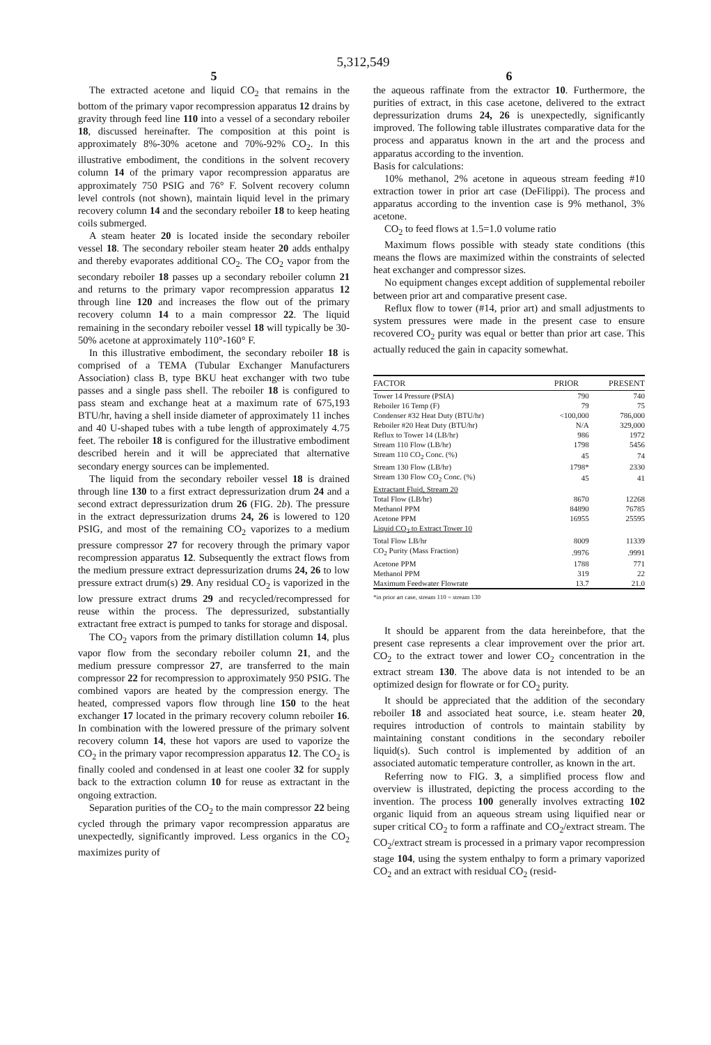5,312,549
5
The extracted acetone and liquid CO<sub>2</sub> that remains in the bottom of the primary vapor recompression apparatus 12 drains by gravity through feed line 110 into a vessel of a secondary reboiler 18, discussed hereinafter. The composition at this point is approximately 8%-30% acetone and 70%-92% CO<sub>2</sub>. In this illustrative embodiment, the conditions in the solvent recovery column 14 of the primary vapor recompression apparatus are approximately 750 PSIG and 76° F. Solvent recovery column level controls (not shown), maintain liquid level in the primary recovery column 14 and the secondary reboiler 18 to keep heating coils submerged.
A steam heater 20 is located inside the secondary reboiler vessel 18. The secondary reboiler steam heater 20 adds enthalpy and thereby evaporates additional CO<sub>2</sub>. The CO<sub>2</sub> vapor from the secondary reboiler 18 passes up a secondary reboiler column 21 and returns to the primary vapor recompression apparatus 12 through line 120 and increases the flow out of the primary recovery column 14 to a main compressor 22. The liquid remaining in the secondary reboiler vessel 18 will typically be 30-50% acetone at approximately 110°-160° F.
In this illustrative embodiment, the secondary reboiler 18 is comprised of a TEMA (Tubular Exchanger Manufacturers Association) class B, type BKU heat exchanger with two tube passes and a single pass shell. The reboiler 18 is configured to pass steam and exchange heat at a maximum rate of 675,193 BTU/hr, having a shell inside diameter of approximately 11 inches and 40 U-shaped tubes with a tube length of approximately 4.75 feet. The reboiler 18 is configured for the illustrative embodiment described herein and it will be appreciated that alternative secondary energy sources can be implemented.
The liquid from the secondary reboiler vessel 18 is drained through line 130 to a first extract depressurization drum 24 and a second extract depressurization drum 26 (FIG. 2b). The pressure in the extract depressurization drums 24, 26 is lowered to 120 PSIG, and most of the remaining CO<sub>2</sub> vaporizes to a medium pressure compressor 27 for recovery through the primary vapor recompression apparatus 12. Subsequently the extract flows from the medium pressure extract depressurization drums 24, 26 to low pressure extract drum(s) 29. Any residual CO<sub>2</sub> is vaporized in the low pressure extract drums 29 and recycled/recompressed for reuse within the process. The depressurized, substantially extractant free extract is pumped to tanks for storage and disposal.
The CO<sub>2</sub> vapors from the primary distillation column 14, plus vapor flow from the secondary reboiler column 21, and the medium pressure compressor 27, are transferred to the main compressor 22 for recompression to approximately 950 PSIG. The combined vapors are heated by the compression energy. The heated, compressed vapors flow through line 150 to the heat exchanger 17 located in the primary recovery column reboiler 16. In combination with the lowered pressure of the primary solvent recovery column 14, these hot vapors are used to vaporize the CO<sub>2</sub> in the primary vapor recompression apparatus 12. The CO<sub>2</sub> is finally cooled and condensed in at least one cooler 32 for supply back to the extraction column 10 for reuse as extractant in the ongoing extraction.
Separation purities of the CO<sub>2</sub> to the main compressor 22 being cycled through the primary vapor recompression apparatus are unexpectedly, significantly improved. Less organics in the CO<sub>2</sub> maximizes purity of
6
the aqueous raffinate from the extractor 10. Furthermore, the purities of extract, in this case acetone, delivered to the extract depressurization drums 24, 26 is unexpectedly, significantly improved. The following table illustrates comparative data for the process and apparatus known in the art and the process and apparatus according to the invention.
Basis for calculations:
10% methanol, 2% acetone in aqueous stream feeding #10 extraction tower in prior art case (DeFilippi). The process and apparatus according to the invention case is 9% methanol, 3% acetone.
CO<sub>2</sub> to feed flows at 1.5=1.0 volume ratio
Maximum flows possible with steady state conditions (this means the flows are maximized within the constraints of selected heat exchanger and compressor sizes.
No equipment changes except addition of supplemental reboiler between prior art and comparative present case.
Reflux flow to tower (#14, prior art) and small adjustments to system pressures were made in the present case to ensure recovered CO<sub>2</sub> purity was equal or better than prior art case. This actually reduced the gain in capacity somewhat.
| FACTOR | PRIOR | PRESENT |
| --- | --- | --- |
| Tower 14 Pressure (PSIA) | 790 | 740 |
| Reboiler 16 Temp (F) | 79 | 75 |
| Condenser #32 Heat Duty (BTU/hr) | <100,000 | 786,000 |
| Reboiler #20 Heat Duty (BTU/hr) | N/A | 329,000 |
| Reflux to Tower 14 (LB/hr) | 986 | 1972 |
| Stream 110 Flow (LB/hr) | 1798 | 5456 |
| Stream 110 CO<sub>2</sub> Conc. (%) | 45 | 74 |
| Stream 130 Flow (LB/hr) | 1798* | 2330 |
| Stream 130 Flow CO<sub>2</sub> Conc. (%) | 45 | 41 |
| Extractant Fluid, Stream 20 | | |
| Total Flow (LB/hr) | 8670 | 12268 |
| Methanol PPM | 84890 | 76785 |
| Acetone PPM | 16955 | 25595 |
| Liquid CO<sub>2</sub> to Extract Tower 10 | | |
| Total Flow LB/hr | 8009 | 11339 |
| CO<sub>2</sub> Purity (Mass Fraction) | .9976 | .9991 |
| Acetone PPM | 1788 | 771 |
| Methanol PPM | 319 | 22 |
| Maximum Feedwater Flowrate | 13.7 | 21.0 |
*in prior art case, stream 110 = stream 130
It should be apparent from the data hereinbefore, that the present case represents a clear improvement over the prior art. CO<sub>2</sub> to the extract tower and lower CO<sub>2</sub> concentration in the extract stream 130. The above data is not intended to be an optimized design for flowrate or for CO<sub>2</sub> purity.
It should be appreciated that the addition of the secondary reboiler 18 and associated heat source, i.e. steam heater 20, requires introduction of controls to maintain stability by maintaining constant conditions in the secondary reboiler liquid(s). Such control is implemented by addition of an associated automatic temperature controller, as known in the art.
Referring now to FIG. 3, a simplified process flow and overview is illustrated, depicting the process according to the invention. The process 100 generally involves extracting 102 organic liquid from an aqueous stream using liquified near or super critical CO<sub>2</sub> to form a raffinate and CO<sub>2</sub>/extract stream. The CO<sub>2</sub>/extract stream is processed in a primary vapor recompression stage 104, using the system enthalpy to form a primary vaporized CO<sub>2</sub> and an extract with residual CO<sub>2</sub> (resid-